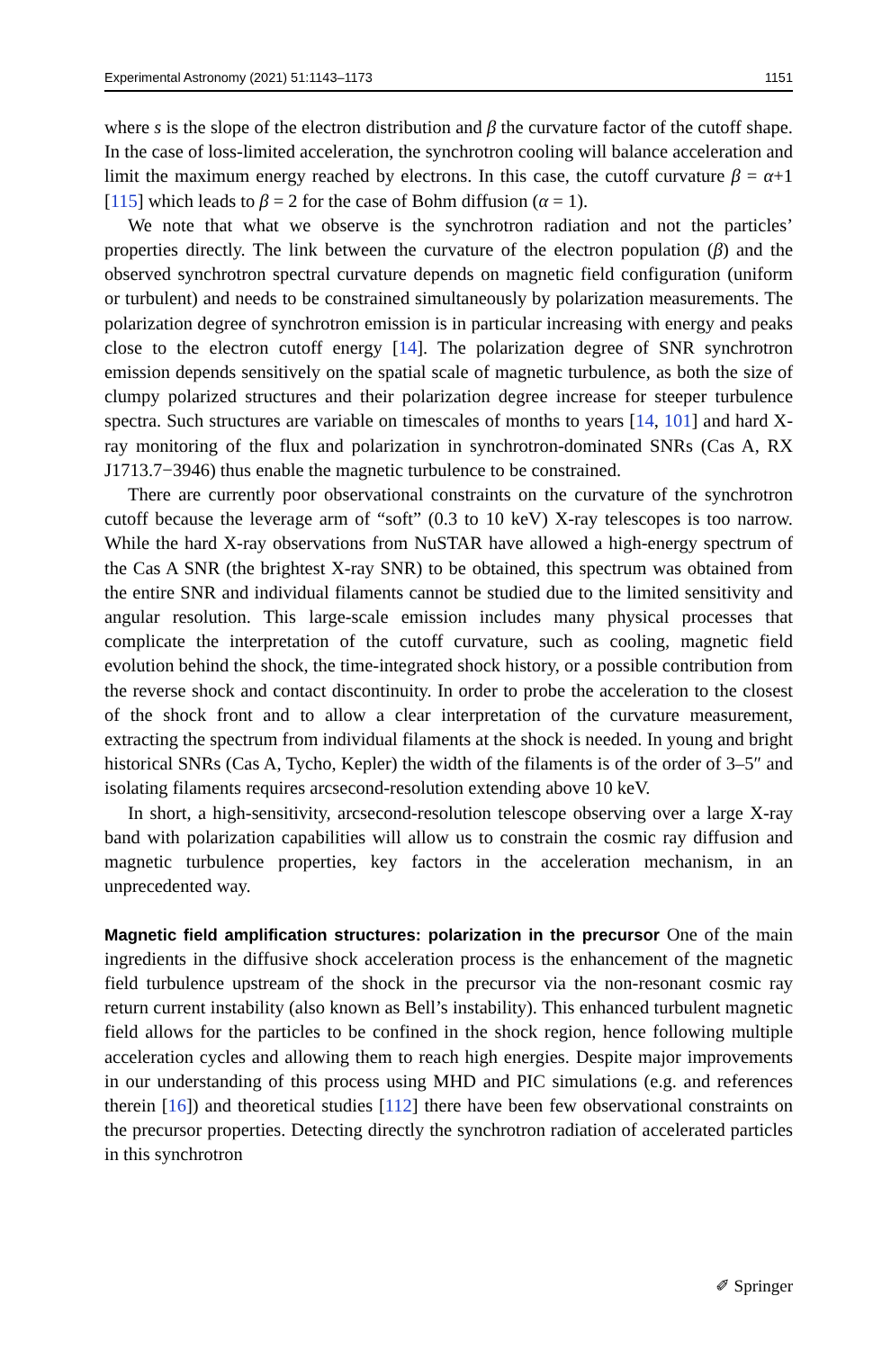Experimental Astronomy (2021) 51:1143–1173 1151
where s is the slope of the electron distribution and β the curvature factor of the cutoff shape. In the case of loss-limited acceleration, the synchrotron cooling will balance acceleration and limit the maximum energy reached by electrons. In this case, the cutoff curvature β = α+1 [115] which leads to β = 2 for the case of Bohm diffusion (α = 1).
We note that what we observe is the synchrotron radiation and not the particles’ properties directly. The link between the curvature of the electron population (β) and the observed synchrotron spectral curvature depends on magnetic field configuration (uniform or turbulent) and needs to be constrained simultaneously by polarization measurements. The polarization degree of synchrotron emission is in particular increasing with energy and peaks close to the electron cutoff energy [14]. The polarization degree of SNR synchrotron emission depends sensitively on the spatial scale of magnetic turbulence, as both the size of clumpy polarized structures and their polarization degree increase for steeper turbulence spectra. Such structures are variable on timescales of months to years [14, 101] and hard X-ray monitoring of the flux and polarization in synchrotron-dominated SNRs (Cas A, RX J1713.7−3946) thus enable the magnetic turbulence to be constrained.
There are currently poor observational constraints on the curvature of the synchrotron cutoff because the leverage arm of “soft” (0.3 to 10 keV) X-ray telescopes is too narrow. While the hard X-ray observations from NuSTAR have allowed a high-energy spectrum of the Cas A SNR (the brightest X-ray SNR) to be obtained, this spectrum was obtained from the entire SNR and individual filaments cannot be studied due to the limited sensitivity and angular resolution. This large-scale emission includes many physical processes that complicate the interpretation of the cutoff curvature, such as cooling, magnetic field evolution behind the shock, the time-integrated shock history, or a possible contribution from the reverse shock and contact discontinuity. In order to probe the acceleration to the closest of the shock front and to allow a clear interpretation of the curvature measurement, extracting the spectrum from individual filaments at the shock is needed. In young and bright historical SNRs (Cas A, Tycho, Kepler) the width of the filaments is of the order of 3–5″ and isolating filaments requires arcsecond-resolution extending above 10 keV.
In short, a high-sensitivity, arcsecond-resolution telescope observing over a large X-ray band with polarization capabilities will allow us to constrain the cosmic ray diffusion and magnetic turbulence properties, key factors in the acceleration mechanism, in an unprecedented way.
Magnetic field amplification structures: polarization in the precursor One of the main ingredients in the diffusive shock acceleration process is the enhancement of the magnetic field turbulence upstream of the shock in the precursor via the non-resonant cosmic ray return current instability (also known as Bell’s instability). This enhanced turbulent magnetic field allows for the particles to be confined in the shock region, hence following multiple acceleration cycles and allowing them to reach high energies. Despite major improvements in our understanding of this process using MHD and PIC simulations (e.g. and references therein [16]) and theoretical studies [112] there have been few observational constraints on the precursor properties. Detecting directly the synchrotron radiation of accelerated particles in this synchrotron
✐ Springer